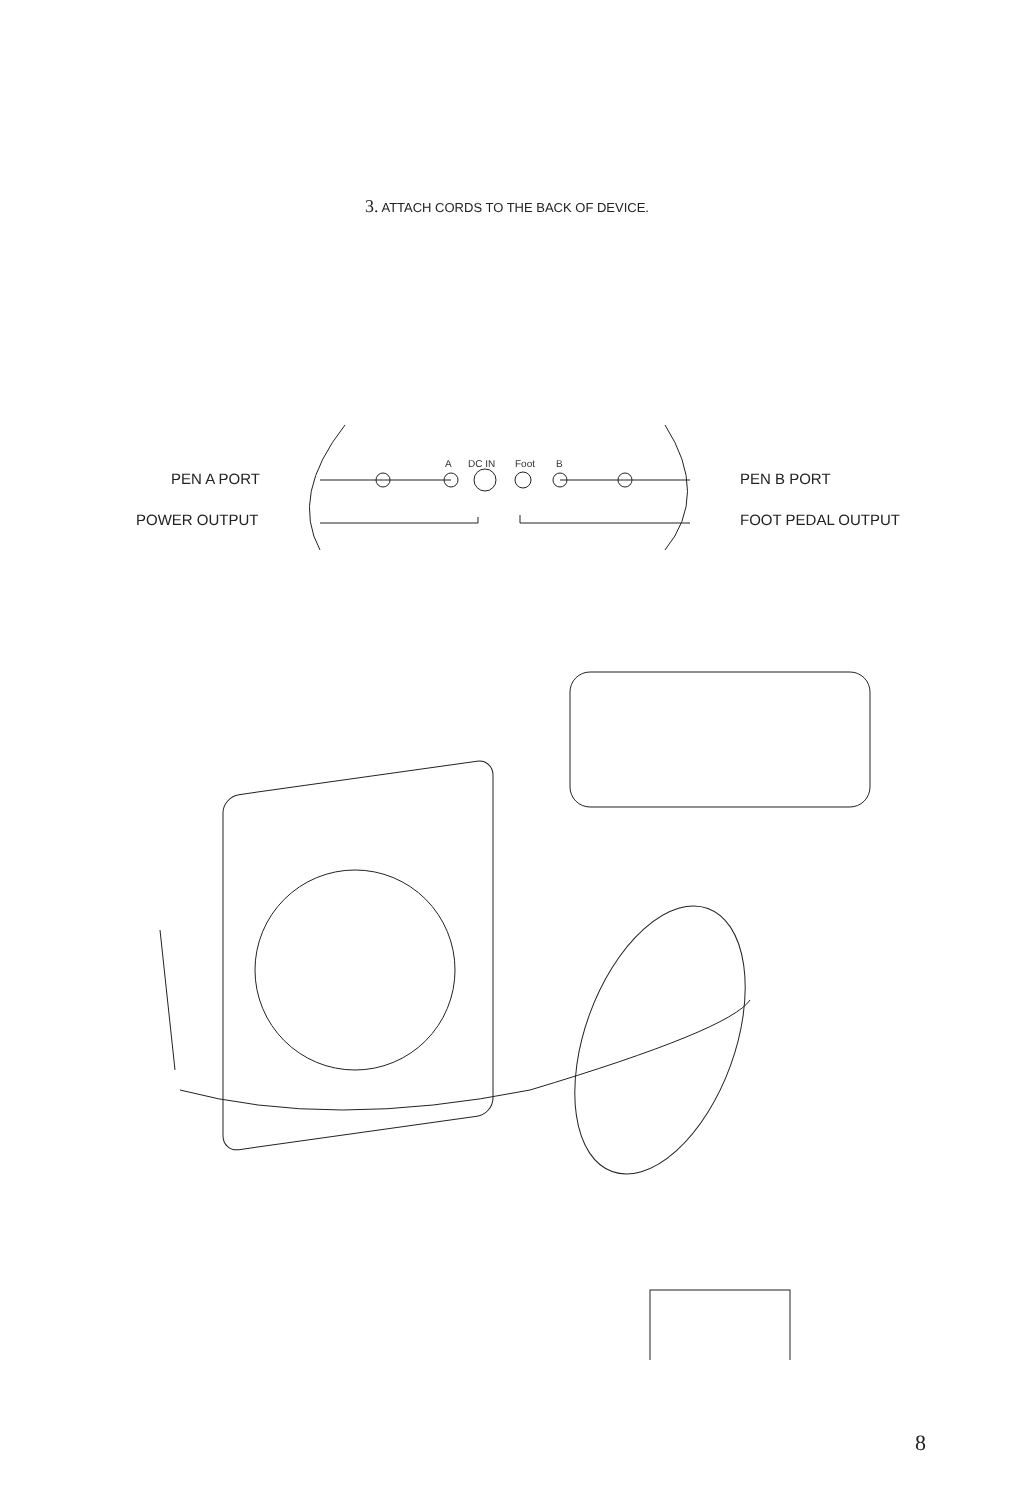3. ATTACH CORDS TO THE BACK OF DEVICE.
A
DC IN
Foot
B
PEN A PORT
POWER OUTPUT
PEN B PORT
FOOT PEDAL OUTPUT
8